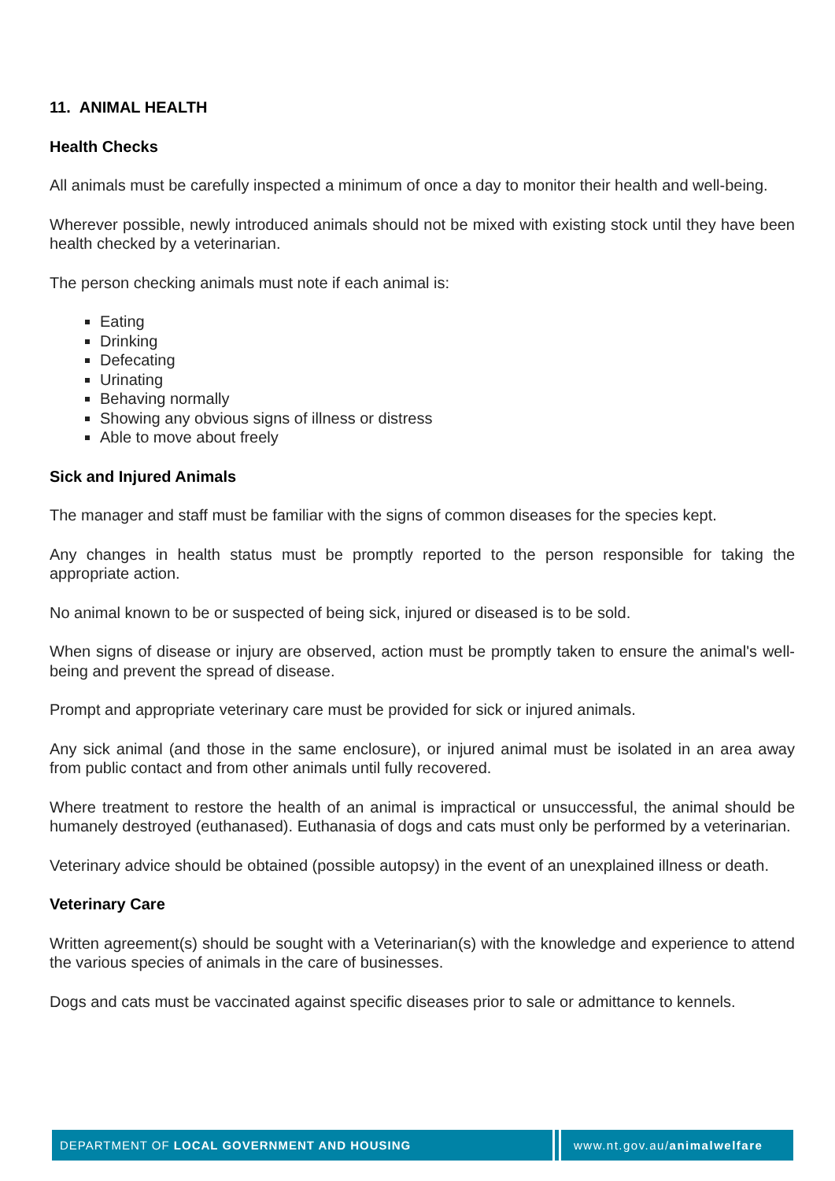11. ANIMAL HEALTH
Health Checks
All animals must be carefully inspected a minimum of once a day to monitor their health and well-being.
Wherever possible, newly introduced animals should not be mixed with existing stock until they have been health checked by a veterinarian.
The person checking animals must note if each animal is:
Eating
Drinking
Defecating
Urinating
Behaving normally
Showing any obvious signs of illness or distress
Able to move about freely
Sick and Injured Animals
The manager and staff must be familiar with the signs of common diseases for the species kept.
Any changes in health status must be promptly reported to the person responsible for taking the appropriate action.
No animal known to be or suspected of being sick, injured or diseased is to be sold.
When signs of disease or injury are observed, action must be promptly taken to ensure the animal's well-being and prevent the spread of disease.
Prompt and appropriate veterinary care must be provided for sick or injured animals.
Any sick animal (and those in the same enclosure), or injured animal must be isolated in an area away from public contact and from other animals until fully recovered.
Where treatment to restore the health of an animal is impractical or unsuccessful, the animal should be humanely destroyed (euthanased). Euthanasia of dogs and cats must only be performed by a veterinarian.
Veterinary advice should be obtained (possible autopsy) in the event of an unexplained illness or death.
Veterinary Care
Written agreement(s) should be sought with a Veterinarian(s) with the knowledge and experience to attend the various species of animals in the care of businesses.
Dogs and cats must be vaccinated against specific diseases prior to sale or admittance to kennels.
DEPARTMENT OF LOCAL GOVERNMENT AND HOUSING www.nt.gov.au/animalwelfare